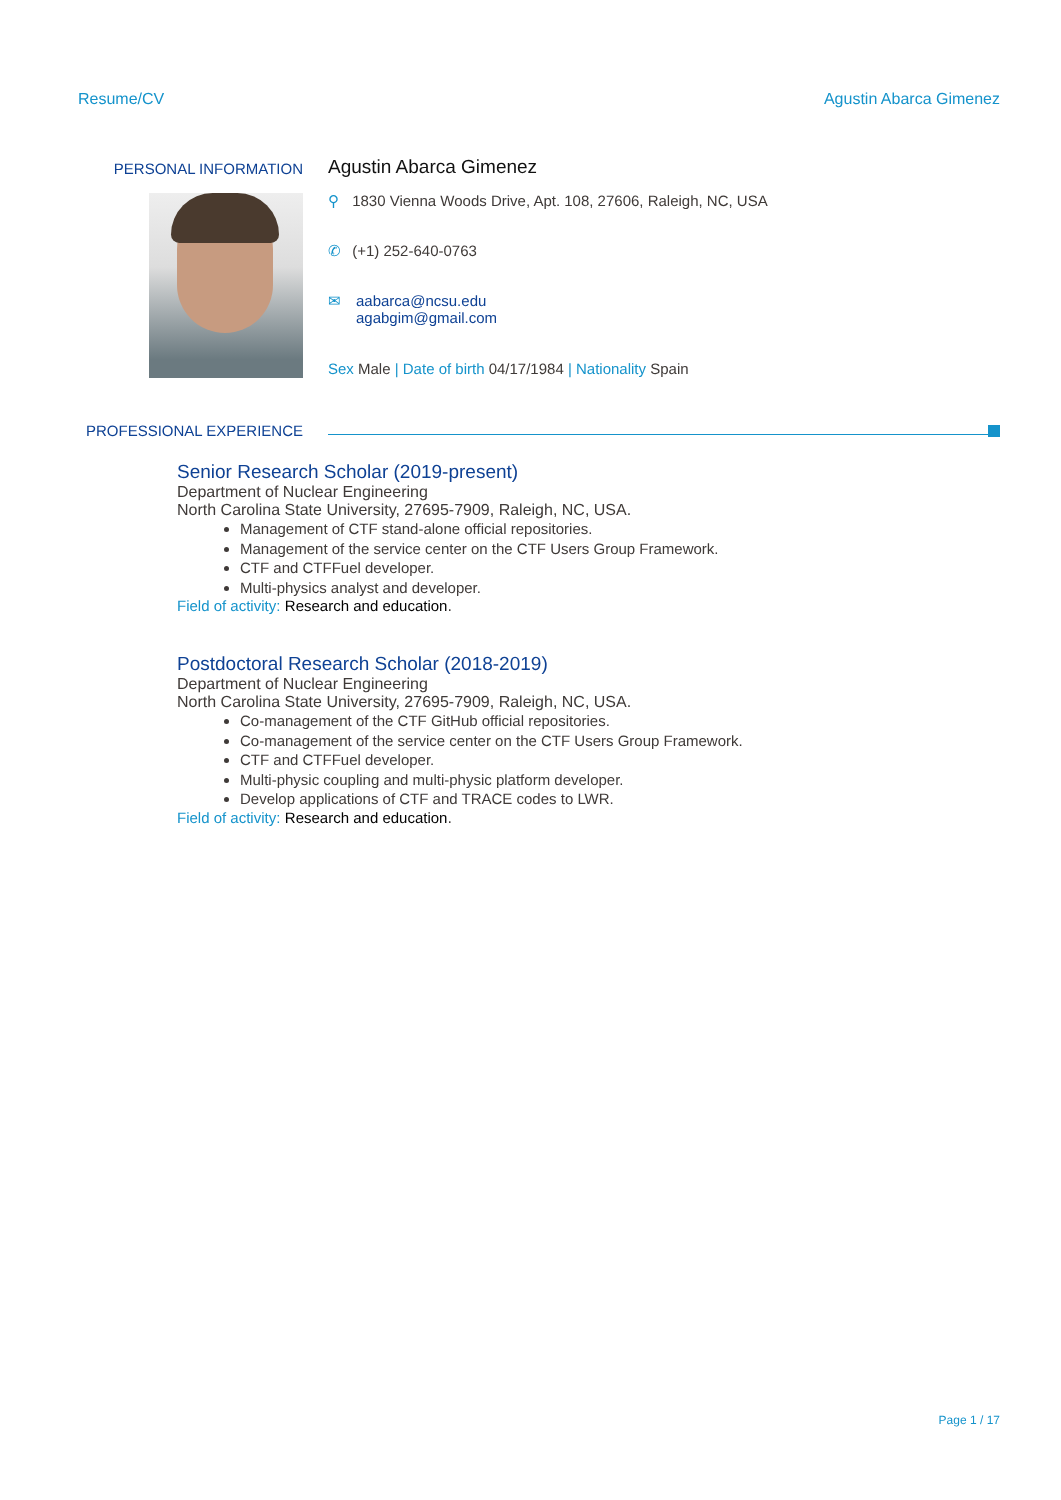Resume/CV Agustin Abarca Gimenez
PERSONAL INFORMATION
Agustin Abarca Gimenez
⚲ 1830 Vienna Woods Drive, Apt. 108, 27606, Raleigh, NC, USA
✆ (+1) 252-640-0763
✉ aabarca@ncsu.edu
agabgim@gmail.com
Sex Male | Date of birth 04/17/1984 | Nationality Spain
PROFESSIONAL EXPERIENCE
Senior Research Scholar (2019-present)
Department of Nuclear Engineering
North Carolina State University, 27695-7909, Raleigh, NC, USA.
Management of CTF stand-alone official repositories.
Management of the service center on the CTF Users Group Framework.
CTF and CTFFuel developer.
Multi-physics analyst and developer.
Field of activity: Research and education.
Postdoctoral Research Scholar (2018-2019)
Department of Nuclear Engineering
North Carolina State University, 27695-7909, Raleigh, NC, USA.
Co-management of the CTF GitHub official repositories.
Co-management of the service center on the CTF Users Group Framework.
CTF and CTFFuel developer.
Multi-physic coupling and multi-physic platform developer.
Develop applications of CTF and TRACE codes to LWR.
Field of activity: Research and education.
Page 1 / 17